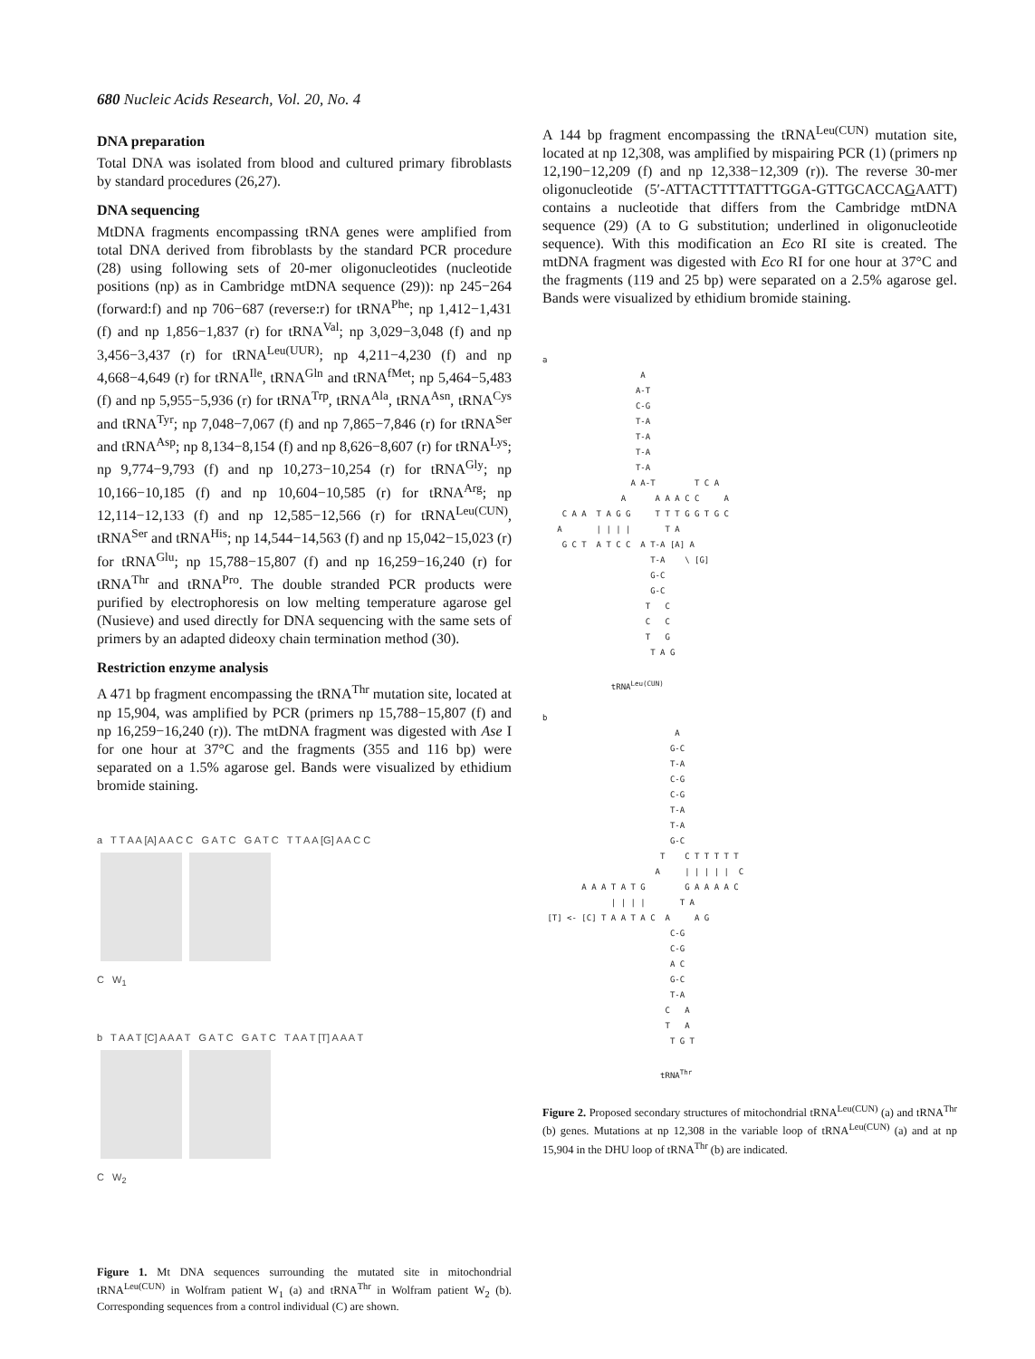680 Nucleic Acids Research, Vol. 20, No. 4
DNA preparation
Total DNA was isolated from blood and cultured primary fibroblasts by standard procedures (26,27).
DNA sequencing
MtDNA fragments encompassing tRNA genes were amplified from total DNA derived from fibroblasts by the standard PCR procedure (28) using following sets of 20-mer oligonucleotides (nucleotide positions (np) as in Cambridge mtDNA sequence (29)): np 245−264 (forward:f) and np 706−687 (reverse:r) for tRNA<sup>Phe</sup>; np 1,412−1,431 (f) and np 1,856−1,837 (r) for tRNA<sup>Val</sup>; np 3,029−3,048 (f) and np 3,456−3,437 (r) for tRNA<sup>Leu(UUR)</sup>; np 4,211−4,230 (f) and np 4,668−4,649 (r) for tRNA<sup>Ile</sup>, tRNA<sup>Gln</sup> and tRNA<sup>fMet</sup>; np 5,464−5,483 (f) and np 5,955−5,936 (r) for tRNA<sup>Trp</sup>, tRNA<sup>Ala</sup>, tRNA<sup>Asn</sup>, tRNA<sup>Cys</sup> and tRNA<sup>Tyr</sup>; np 7,048−7,067 (f) and np 7,865−7,846 (r) for tRNA<sup>Ser</sup> and tRNA<sup>Asp</sup>; np 8,134−8,154 (f) and np 8,626−8,607 (r) for tRNA<sup>Lys</sup>; np 9,774−9,793 (f) and np 10,273−10,254 (r) for tRNA<sup>Gly</sup>; np 10,166−10,185 (f) and np 10,604−10,585 (r) for tRNA<sup>Arg</sup>; np 12,114−12,133 (f) and np 12,585−12,566 (r) for tRNA<sup>Leu(CUN)</sup>, tRNA<sup>Ser</sup> and tRNA<sup>His</sup>; np 14,544−14,563 (f) and np 15,042−15,023 (r) for tRNA<sup>Glu</sup>; np 15,788−15,807 (f) and np 16,259−16,240 (r) for tRNA<sup>Thr</sup> and tRNA<sup>Pro</sup>. The double stranded PCR products were purified by electrophoresis on low melting temperature agarose gel (Nusieve) and used directly for DNA sequencing with the same sets of primers by an adapted dideoxy chain termination method (30).
Restriction enzyme analysis
A 471 bp fragment encompassing the tRNA<sup>Thr</sup> mutation site, located at np 15,904, was amplified by PCR (primers np 15,788−15,807 (f) and np 16,259−16,240 (r)). The mtDNA fragment was digested with Ase I for one hour at 37°C and the fragments (355 and 116 bp) were separated on a 1.5% agarose gel. Bands were visualized by ethidium bromide staining.
a T T A A [A] A A C C G A T C G A T C T T A A [G] A A C C
C W<sub>1</sub>
b T A A T [C] A A A T G A T C G A T C T A A T [T] A A A T
C W<sub>2</sub>
Figure 1. Mt DNA sequences surrounding the mutated site in mitochondrial tRNA<sup>Leu(CUN)</sup> in Wolfram patient W<sub>1</sub> (a) and tRNA<sup>Thr</sup> in Wolfram patient W<sub>2</sub> (b). Corresponding sequences from a control individual (C) are shown.
A 144 bp fragment encompassing the tRNA<sup>Leu(CUN)</sup> mutation site, located at np 12,308, was amplified by mispairing PCR (1) (primers np 12,190−12,209 (f) and np 12,338−12,309 (r)). The reverse 30-mer oligonucleotide (5′-ATTACTTTTATTTGGA-GTTGCACCAGAATT) contains a nucleotide that differs from the Cambridge mtDNA sequence (29) (A to G substitution; underlined in oligonucleotide sequence). With this modification an Eco RI site is created. The mtDNA fragment was digested with Eco RI for one hour at 37°C and the fragments (119 and 25 bp) were separated on a 2.5% agarose gel. Bands were visualized by ethidium bromide staining.
a A A-T C-G T-A T-A T-A T-A A A-T T C A A A A A C C A C A A T A G G T T T G G T G C A | | | | T A G C T A T C C A T-A [A] A T-A \ [G] G-C G-C T C C C T G T A G tRNA<sup>Leu(CUN)</sup> b A G-C T-A C-G C-G T-A T-A G-C T C T T T T T A | | | | | C A A A T A T G G A A A A C | | | | T A [T] <- [C] T A A T A C A A G C-G C-G A C G-C T-A C A T A T G T tRNA<sup>Thr</sup>
Figure 2. Proposed secondary structures of mitochondrial tRNA<sup>Leu(CUN)</sup> (a) and tRNA<sup>Thr</sup> (b) genes. Mutations at np 12,308 in the variable loop of tRNA<sup>Leu(CUN)</sup> (a) and at np 15,904 in the DHU loop of tRNA<sup>Thr</sup> (b) are indicated.